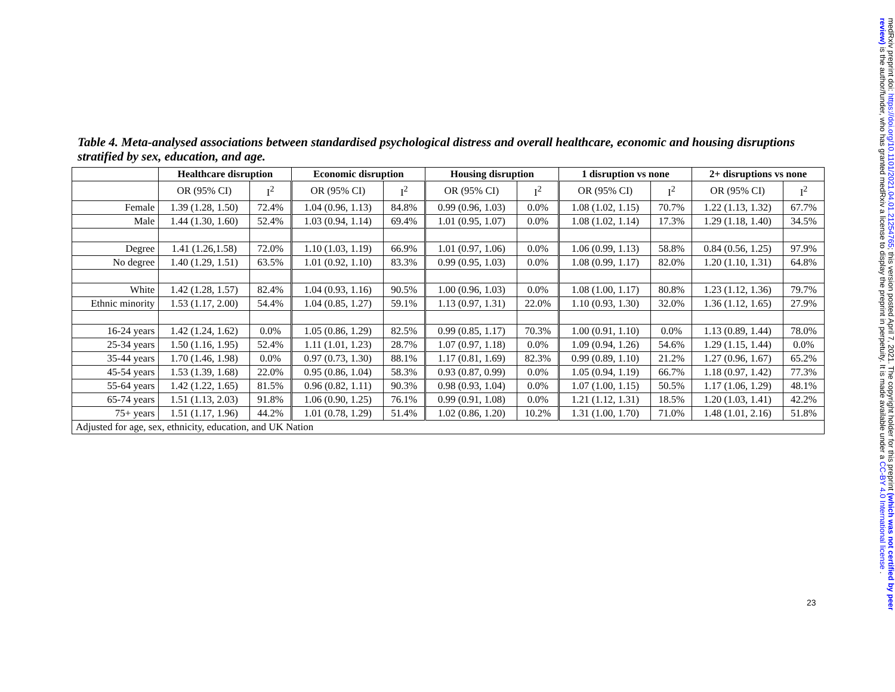Table 4. Meta-analysed associations between standardised psychological distress and overall healthcare, economic and housing disruptions stratified by sex, education, and age.
| | Healthcare disruption | | Economic disruption | | Housing disruption | | 1 disruption vs none | | 2+ disruptions vs none | |
| --- | --- | --- | --- | --- | --- | --- | --- | --- | --- | --- |
| | OR (95% CI) | I<sup>2</sup> | OR (95% CI) | I<sup>2</sup> | OR (95% CI) | I<sup>2</sup> | OR (95% CI) | I<sup>2</sup> | OR (95% CI) | I<sup>2</sup> |
| Female | 1.39 (1.28, 1.50) | 72.4% | 1.04 (0.96, 1.13) | 84.8% | 0.99 (0.96, 1.03) | 0.0% | 1.08 (1.02, 1.15) | 70.7% | 1.22 (1.13, 1.32) | 67.7% |
| Male | 1.44 (1.30, 1.60) | 52.4% | 1.03 (0.94, 1.14) | 69.4% | 1.01 (0.95, 1.07) | 0.0% | 1.08 (1.02, 1.14) | 17.3% | 1.29 (1.18, 1.40) | 34.5% |
| Degree | 1.41 (1.26,1.58) | 72.0% | 1.10 (1.03, 1.19) | 66.9% | 1.01 (0.97, 1.06) | 0.0% | 1.06 (0.99, 1.13) | 58.8% | 0.84 (0.56, 1.25) | 97.9% |
| No degree | 1.40 (1.29, 1.51) | 63.5% | 1.01 (0.92, 1.10) | 83.3% | 0.99 (0.95, 1.03) | 0.0% | 1.08 (0.99, 1.17) | 82.0% | 1.20 (1.10, 1.31) | 64.8% |
| White | 1.42 (1.28, 1.57) | 82.4% | 1.04 (0.93, 1.16) | 90.5% | 1.00 (0.96, 1.03) | 0.0% | 1.08 (1.00, 1.17) | 80.8% | 1.23 (1.12, 1.36) | 79.7% |
| Ethnic minority | 1.53 (1.17, 2.00) | 54.4% | 1.04 (0.85, 1.27) | 59.1% | 1.13 (0.97, 1.31) | 22.0% | 1.10 (0.93, 1.30) | 32.0% | 1.36 (1.12, 1.65) | 27.9% |
| 16-24 years | 1.42 (1.24, 1.62) | 0.0% | 1.05 (0.86, 1.29) | 82.5% | 0.99 (0.85, 1.17) | 70.3% | 1.00 (0.91, 1.10) | 0.0% | 1.13 (0.89, 1.44) | 78.0% |
| 25-34 years | 1.50 (1.16, 1.95) | 52.4% | 1.11 (1.01, 1.23) | 28.7% | 1.07 (0.97, 1.18) | 0.0% | 1.09 (0.94, 1.26) | 54.6% | 1.29 (1.15, 1.44) | 0.0% |
| 35-44 years | 1.70 (1.46, 1.98) | 0.0% | 0.97 (0.73, 1.30) | 88.1% | 1.17 (0.81, 1.69) | 82.3% | 0.99 (0.89, 1.10) | 21.2% | 1.27 (0.96, 1.67) | 65.2% |
| 45-54 years | 1.53 (1.39, 1.68) | 22.0% | 0.95 (0.86, 1.04) | 58.3% | 0.93 (0.87, 0.99) | 0.0% | 1.05 (0.94, 1.19) | 66.7% | 1.18 (0.97, 1.42) | 77.3% |
| 55-64 years | 1.42 (1.22, 1.65) | 81.5% | 0.96 (0.82, 1.11) | 90.3% | 0.98 (0.93, 1.04) | 0.0% | 1.07 (1.00, 1.15) | 50.5% | 1.17 (1.06, 1.29) | 48.1% |
| 65-74 years | 1.51 (1.13, 2.03) | 91.8% | 1.06 (0.90, 1.25) | 76.1% | 0.99 (0.91, 1.08) | 0.0% | 1.21 (1.12, 1.31) | 18.5% | 1.20 (1.03, 1.41) | 42.2% |
| 75+ years | 1.51 (1.17, 1.96) | 44.2% | 1.01 (0.78, 1.29) | 51.4% | 1.02 (0.86, 1.20) | 10.2% | 1.31 (1.00, 1.70) | 71.0% | 1.48 (1.01, 2.16) | 51.8% |
| Adjusted for age, sex, ethnicity, education, and UK Nation | | | | | | | | | | |
medRxiv preprint doi: https://doi.org/10.1101/2021.04.01.21254765; this version posted April 7, 2021. The copyright holder for this preprint (which was not certified by peer review) is the author/funder, who has granted medRxiv a license to display the preprint in perpetuity. It is made available under a CC-BY 4.0 International license .
23